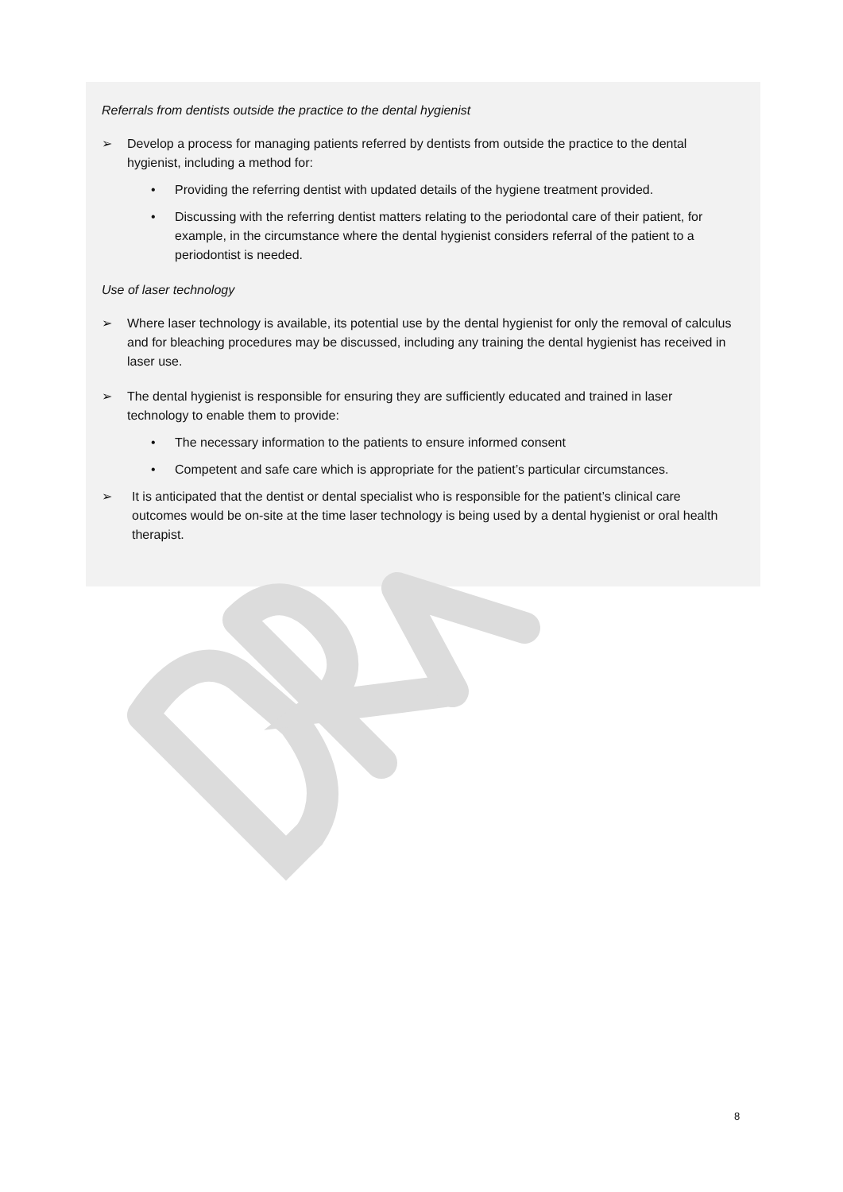Referrals from dentists outside the practice to the dental hygienist
➢ Develop a process for managing patients referred by dentists from outside the practice to the dental hygienist, including a method for:
• Providing the referring dentist with updated details of the hygiene treatment provided.
• Discussing with the referring dentist matters relating to the periodontal care of their patient, for example, in the circumstance where the dental hygienist considers referral of the patient to a periodontist is needed.
Use of laser technology
➢ Where laser technology is available, its potential use by the dental hygienist for only the removal of calculus and for bleaching procedures may be discussed, including any training the dental hygienist has received in laser use.
➢ The dental hygienist is responsible for ensuring they are sufficiently educated and trained in laser technology to enable them to provide:
• The necessary information to the patients to ensure informed consent
• Competent and safe care which is appropriate for the patient’s particular circumstances.
➢ It is anticipated that the dentist or dental specialist who is responsible for the patient’s clinical care outcomes would be on-site at the time laser technology is being used by a dental hygienist or oral health therapist.
8